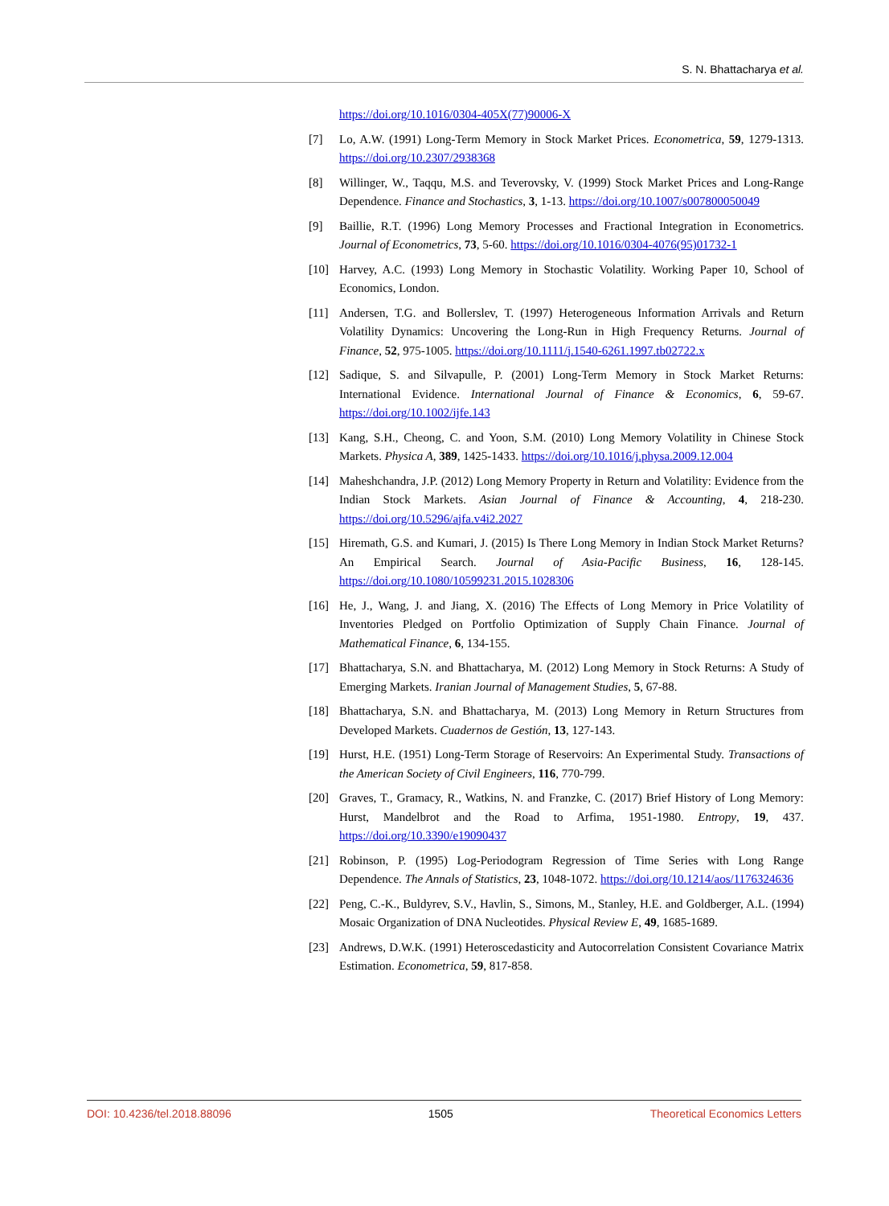S. N. Bhattacharya et al.
https://doi.org/10.1016/0304-405X(77)90006-X
[7] Lo, A.W. (1991) Long-Term Memory in Stock Market Prices. Econometrica, 59, 1279-1313. https://doi.org/10.2307/2938368
[8] Willinger, W., Taqqu, M.S. and Teverovsky, V. (1999) Stock Market Prices and Long-Range Dependence. Finance and Stochastics, 3, 1-13. https://doi.org/10.1007/s007800050049
[9] Baillie, R.T. (1996) Long Memory Processes and Fractional Integration in Econometrics. Journal of Econometrics, 73, 5-60. https://doi.org/10.1016/0304-4076(95)01732-1
[10] Harvey, A.C. (1993) Long Memory in Stochastic Volatility. Working Paper 10, School of Economics, London.
[11] Andersen, T.G. and Bollerslev, T. (1997) Heterogeneous Information Arrivals and Return Volatility Dynamics: Uncovering the Long-Run in High Frequency Returns. Journal of Finance, 52, 975-1005. https://doi.org/10.1111/j.1540-6261.1997.tb02722.x
[12] Sadique, S. and Silvapulle, P. (2001) Long-Term Memory in Stock Market Returns: International Evidence. International Journal of Finance & Economics, 6, 59-67. https://doi.org/10.1002/ijfe.143
[13] Kang, S.H., Cheong, C. and Yoon, S.M. (2010) Long Memory Volatility in Chinese Stock Markets. Physica A, 389, 1425-1433. https://doi.org/10.1016/j.physa.2009.12.004
[14] Maheshchandra, J.P. (2012) Long Memory Property in Return and Volatility: Evidence from the Indian Stock Markets. Asian Journal of Finance & Accounting, 4, 218-230. https://doi.org/10.5296/ajfa.v4i2.2027
[15] Hiremath, G.S. and Kumari, J. (2015) Is There Long Memory in Indian Stock Market Returns? An Empirical Search. Journal of Asia-Pacific Business, 16, 128-145. https://doi.org/10.1080/10599231.2015.1028306
[16] He, J., Wang, J. and Jiang, X. (2016) The Effects of Long Memory in Price Volatility of Inventories Pledged on Portfolio Optimization of Supply Chain Finance. Journal of Mathematical Finance, 6, 134-155.
[17] Bhattacharya, S.N. and Bhattacharya, M. (2012) Long Memory in Stock Returns: A Study of Emerging Markets. Iranian Journal of Management Studies, 5, 67-88.
[18] Bhattacharya, S.N. and Bhattacharya, M. (2013) Long Memory in Return Structures from Developed Markets. Cuadernos de Gestión, 13, 127-143.
[19] Hurst, H.E. (1951) Long-Term Storage of Reservoirs: An Experimental Study. Transactions of the American Society of Civil Engineers, 116, 770-799.
[20] Graves, T., Gramacy, R., Watkins, N. and Franzke, C. (2017) Brief History of Long Memory: Hurst, Mandelbrot and the Road to Arfima, 1951-1980. Entropy, 19, 437. https://doi.org/10.3390/e19090437
[21] Robinson, P. (1995) Log-Periodogram Regression of Time Series with Long Range Dependence. The Annals of Statistics, 23, 1048-1072. https://doi.org/10.1214/aos/1176324636
[22] Peng, C.-K., Buldyrev, S.V., Havlin, S., Simons, M., Stanley, H.E. and Goldberger, A.L. (1994) Mosaic Organization of DNA Nucleotides. Physical Review E, 49, 1685-1689.
[23] Andrews, D.W.K. (1991) Heteroscedasticity and Autocorrelation Consistent Covariance Matrix Estimation. Econometrica, 59, 817-858.
DOI: 10.4236/tel.2018.88096 1505 Theoretical Economics Letters